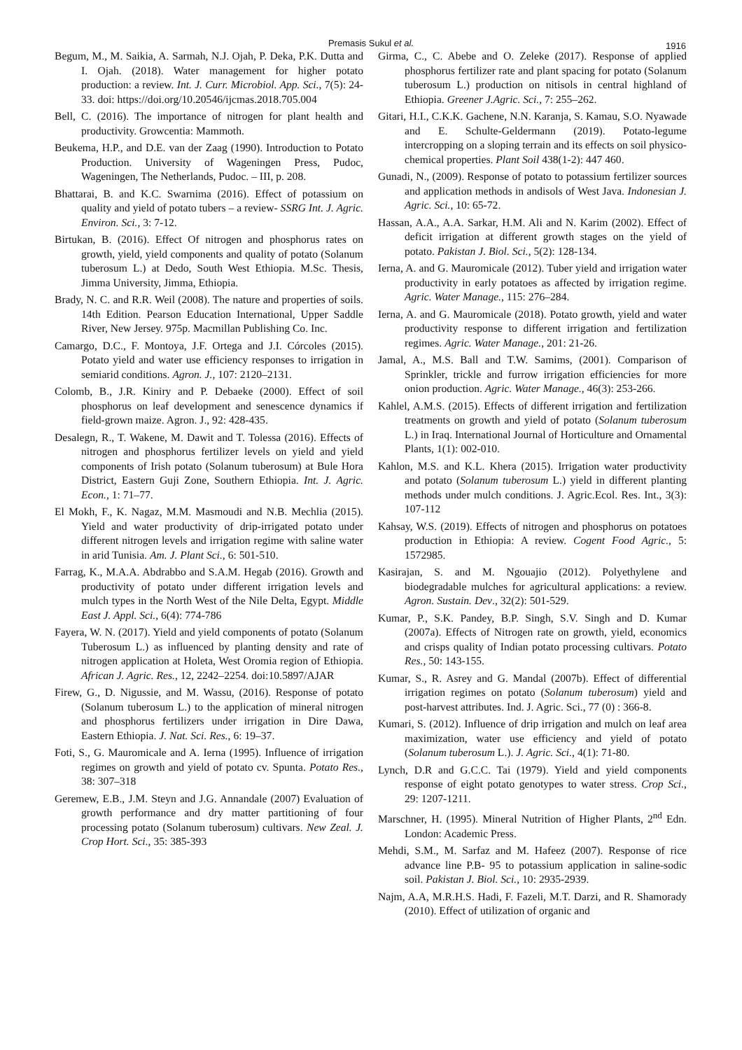Premasis Sukul et al.
1916
Begum, M., M. Saikia, A. Sarmah, N.J. Ojah, P. Deka, P.K. Dutta and I. Ojah. (2018). Water management for higher potato production: a review. Int. J. Curr. Microbiol. App. Sci., 7(5): 24-33. doi: https://doi.org/10.20546/ijcmas.2018.705.004
Bell, C. (2016). The importance of nitrogen for plant health and productivity. Growcentia: Mammoth.
Beukema, H.P., and D.E. van der Zaag (1990). Introduction to Potato Production. University of Wageningen Press, Pudoc, Wageningen, The Netherlands, Pudoc. – III, p. 208.
Bhattarai, B. and K.C. Swarnima (2016). Effect of potassium on quality and yield of potato tubers – a review- SSRG Int. J. Agric. Environ. Sci., 3: 7-12.
Birtukan, B. (2016). Effect Of nitrogen and phosphorus rates on growth, yield, yield components and quality of potato (Solanum tuberosum L.) at Dedo, South West Ethiopia. M.Sc. Thesis, Jimma University, Jimma, Ethiopia.
Brady, N. C. and R.R. Weil (2008). The nature and properties of soils. 14th Edition. Pearson Education International, Upper Saddle River, New Jersey. 975p. Macmillan Publishing Co. Inc.
Camargo, D.C., F. Montoya, J.F. Ortega and J.I. Córcoles (2015). Potato yield and water use efficiency responses to irrigation in semiarid conditions. Agron. J., 107: 2120–2131.
Colomb, B., J.R. Kiniry and P. Debaeke (2000). Effect of soil phosphorus on leaf development and senescence dynamics if field-grown maize. Agron. J., 92: 428-435.
Desalegn, R., T. Wakene, M. Dawit and T. Tolessa (2016). Effects of nitrogen and phosphorus fertilizer levels on yield and yield components of Irish potato (Solanum tuberosum) at Bule Hora District, Eastern Guji Zone, Southern Ethiopia. Int. J. Agric. Econ., 1: 71–77.
El Mokh, F., K. Nagaz, M.M. Masmoudi and N.B. Mechlia (2015). Yield and water productivity of drip-irrigated potato under different nitrogen levels and irrigation regime with saline water in arid Tunisia. Am. J. Plant Sci., 6: 501-510.
Farrag, K., M.A.A. Abdrabbo and S.A.M. Hegab (2016). Growth and productivity of potato under different irrigation levels and mulch types in the North West of the Nile Delta, Egypt. Middle East J. Appl. Sci., 6(4): 774-786
Fayera, W. N. (2017). Yield and yield components of potato (Solanum Tuberosum L.) as influenced by planting density and rate of nitrogen application at Holeta, West Oromia region of Ethiopia. African J. Agric. Res., 12, 2242–2254. doi:10.5897/AJAR
Firew, G., D. Nigussie, and M. Wassu, (2016). Response of potato (Solanum tuberosum L.) to the application of mineral nitrogen and phosphorus fertilizers under irrigation in Dire Dawa, Eastern Ethiopia. J. Nat. Sci. Res., 6: 19–37.
Foti, S., G. Mauromicale and A. Ierna (1995). Influence of irrigation regimes on growth and yield of potato cv. Spunta. Potato Res., 38: 307–318
Geremew, E.B., J.M. Steyn and J.G. Annandale (2007) Evaluation of growth performance and dry matter partitioning of four processing potato (Solanum tuberosum) cultivars. New Zeal. J. Crop Hort. Sci., 35: 385-393
Girma, C., C. Abebe and O. Zeleke (2017). Response of applied phosphorus fertilizer rate and plant spacing for potato (Solanum tuberosum L.) production on nitisols in central highland of Ethiopia. Greener J.Agric. Sci., 7: 255–262.
Gitari, H.I., C.K.K. Gachene, N.N. Karanja, S. Kamau, S.O. Nyawade and E. Schulte-Geldermann (2019). Potato-legume intercropping on a sloping terrain and its effects on soil physico-chemical properties. Plant Soil 438(1-2): 447 460.
Gunadi, N., (2009). Response of potato to potassium fertilizer sources and application methods in andisols of West Java. Indonesian J. Agric. Sci., 10: 65-72.
Hassan, A.A., A.A. Sarkar, H.M. Ali and N. Karim (2002). Effect of deficit irrigation at different growth stages on the yield of potato. Pakistan J. Biol. Sci., 5(2): 128-134.
Ierna, A. and G. Mauromicale (2012). Tuber yield and irrigation water productivity in early potatoes as affected by irrigation regime. Agric. Water Manage., 115: 276–284.
Ierna, A. and G. Mauromicale (2018). Potato growth, yield and water productivity response to different irrigation and fertilization regimes. Agric. Water Manage., 201: 21-26.
Jamal, A., M.S. Ball and T.W. Samims, (2001). Comparison of Sprinkler, trickle and furrow irrigation efficiencies for more onion production. Agric. Water Manage., 46(3): 253-266.
Kahlel, A.M.S. (2015). Effects of different irrigation and fertilization treatments on growth and yield of potato (Solanum tuberosum L.) in Iraq. International Journal of Horticulture and Ornamental Plants, 1(1): 002-010.
Kahlon, M.S. and K.L. Khera (2015). Irrigation water productivity and potato (Solanum tuberosum L.) yield in different planting methods under mulch conditions. J. Agric.Ecol. Res. Int., 3(3): 107-112
Kahsay, W.S. (2019). Effects of nitrogen and phosphorus on potatoes production in Ethiopia: A review. Cogent Food Agric., 5: 1572985.
Kasirajan, S. and M. Ngouajio (2012). Polyethylene and biodegradable mulches for agricultural applications: a review. Agron. Sustain. Dev., 32(2): 501-529.
Kumar, P., S.K. Pandey, B.P. Singh, S.V. Singh and D. Kumar (2007a). Effects of Nitrogen rate on growth, yield, economics and crisps quality of Indian potato processing cultivars. Potato Res., 50: 143-155.
Kumar, S., R. Asrey and G. Mandal (2007b). Effect of differential irrigation regimes on potato (Solanum tuberosum) yield and post-harvest attributes. Ind. J. Agric. Sci., 77 (0) : 366-8.
Kumari, S. (2012). Influence of drip irrigation and mulch on leaf area maximization, water use efficiency and yield of potato (Solanum tuberosum L.). J. Agric. Sci., 4(1): 71-80.
Lynch, D.R and G.C.C. Tai (1979). Yield and yield components response of eight potato genotypes to water stress. Crop Sci., 29: 1207-1211.
Marschner, H. (1995). Mineral Nutrition of Higher Plants, 2<sup>nd</sup> Edn. London: Academic Press.
Mehdi, S.M., M. Sarfaz and M. Hafeez (2007). Response of rice advance line P.B- 95 to potassium application in saline-sodic soil. Pakistan J. Biol. Sci., 10: 2935-2939.
Najm, A.A, M.R.H.S. Hadi, F. Fazeli, M.T. Darzi, and R. Shamorady (2010). Effect of utilization of organic and